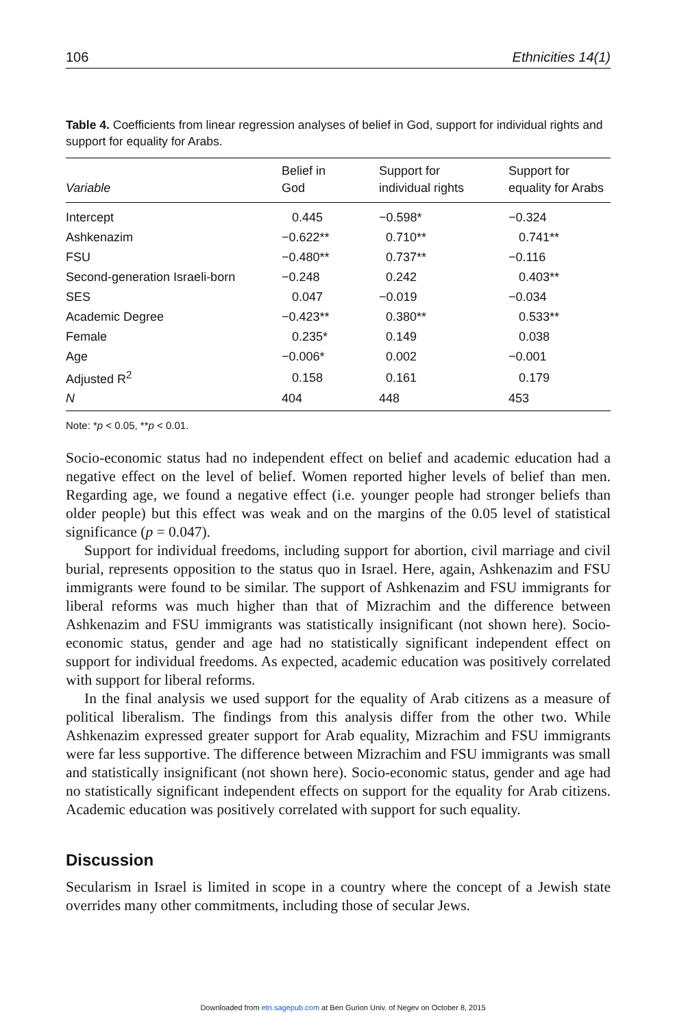106 Ethnicities 14(1)
Table 4. Coefficients from linear regression analyses of belief in God, support for individual rights and support for equality for Arabs.
| Variable | Belief in God | Support for individual rights | Support for equality for Arabs |
| --- | --- | --- | --- |
| Intercept | 0.445 | −0.598* | −0.324 |
| Ashkenazim | −0.622** | 0.710** | 0.741** |
| FSU | −0.480** | 0.737** | −0.116 |
| Second-generation Israeli-born | −0.248 | 0.242 | 0.403** |
| SES | 0.047 | −0.019 | −0.034 |
| Academic Degree | −0.423** | 0.380** | 0.533** |
| Female | 0.235* | 0.149 | 0.038 |
| Age | −0.006* | 0.002 | −0.001 |
| Adjusted R<sup>2</sup> | 0.158 | 0.161 | 0.179 |
| N | 404 | 448 | 453 |
Note: *p < 0.05, **p < 0.01.
Socio-economic status had no independent effect on belief and academic education had a negative effect on the level of belief. Women reported higher levels of belief than men. Regarding age, we found a negative effect (i.e. younger people had stronger beliefs than older people) but this effect was weak and on the margins of the 0.05 level of statistical significance (p = 0.047).
Support for individual freedoms, including support for abortion, civil marriage and civil burial, represents opposition to the status quo in Israel. Here, again, Ashkenazim and FSU immigrants were found to be similar. The support of Ashkenazim and FSU immigrants for liberal reforms was much higher than that of Mizrachim and the difference between Ashkenazim and FSU immigrants was statistically insignificant (not shown here). Socio-economic status, gender and age had no statistically significant independent effect on support for individual freedoms. As expected, academic education was positively correlated with support for liberal reforms.
In the final analysis we used support for the equality of Arab citizens as a measure of political liberalism. The findings from this analysis differ from the other two. While Ashkenazim expressed greater support for Arab equality, Mizrachim and FSU immigrants were far less supportive. The difference between Mizrachim and FSU immigrants was small and statistically insignificant (not shown here). Socio-economic status, gender and age had no statistically significant independent effects on support for the equality for Arab citizens. Academic education was positively correlated with support for such equality.
Discussion
Secularism in Israel is limited in scope in a country where the concept of a Jewish state overrides many other commitments, including those of secular Jews.
Downloaded from etn.sagepub.com at Ben Gurion Univ. of Negev on October 8, 2015